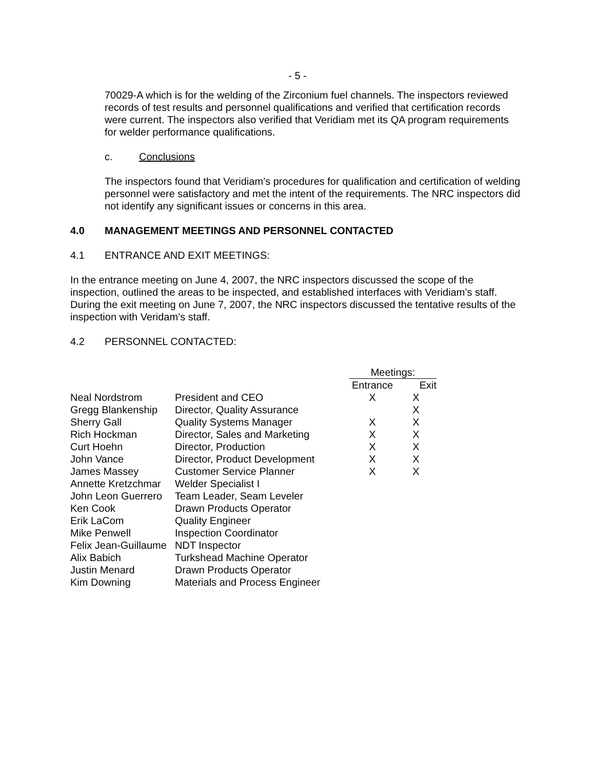- 5 -
70029-A which is for the welding of the Zirconium fuel channels. The inspectors reviewed records of test results and personnel qualifications and verified that certification records were current. The inspectors also verified that Veridiam met its QA program requirements for welder performance qualifications.
c. Conclusions
The inspectors found that Veridiam’s procedures for qualification and certification of welding personnel were satisfactory and met the intent of the requirements. The NRC inspectors did not identify any significant issues or concerns in this area.
4.0 MANAGEMENT MEETINGS AND PERSONNEL CONTACTED
4.1 ENTRANCE AND EXIT MEETINGS:
In the entrance meeting on June 4, 2007, the NRC inspectors discussed the scope of the inspection, outlined the areas to be inspected, and established interfaces with Veridiam’s staff. During the exit meeting on June 7, 2007, the NRC inspectors discussed the tentative results of the inspection with Veridam’s staff.
4.2 PERSONNEL CONTACTED:
| | | Meetings: | |
| --- | --- | --- | --- |
| | | Entrance | Exit |
| Neal Nordstrom | President and CEO | X | X |
| Gregg Blankenship | Director, Quality Assurance | | X |
| Sherry Gall | Quality Systems Manager | X | X |
| Rich Hockman | Director, Sales and Marketing | X | X |
| Curt Hoehn | Director, Production | X | X |
| John Vance | Director, Product Development | X | X |
| James Massey | Customer Service Planner | X | X |
| Annette Kretzchmar | Welder Specialist I | | |
| John Leon Guerrero | Team Leader, Seam Leveler | | |
| Ken Cook | Drawn Products Operator | | |
| Erik LaCom | Quality Engineer | | |
| Mike Penwell | Inspection Coordinator | | |
| Felix Jean-Guillaume | NDT Inspector | | |
| Alix Babich | Turkshead Machine Operator | | |
| Justin Menard | Drawn Products Operator | | |
| Kim Downing | Materials and Process Engineer | | |